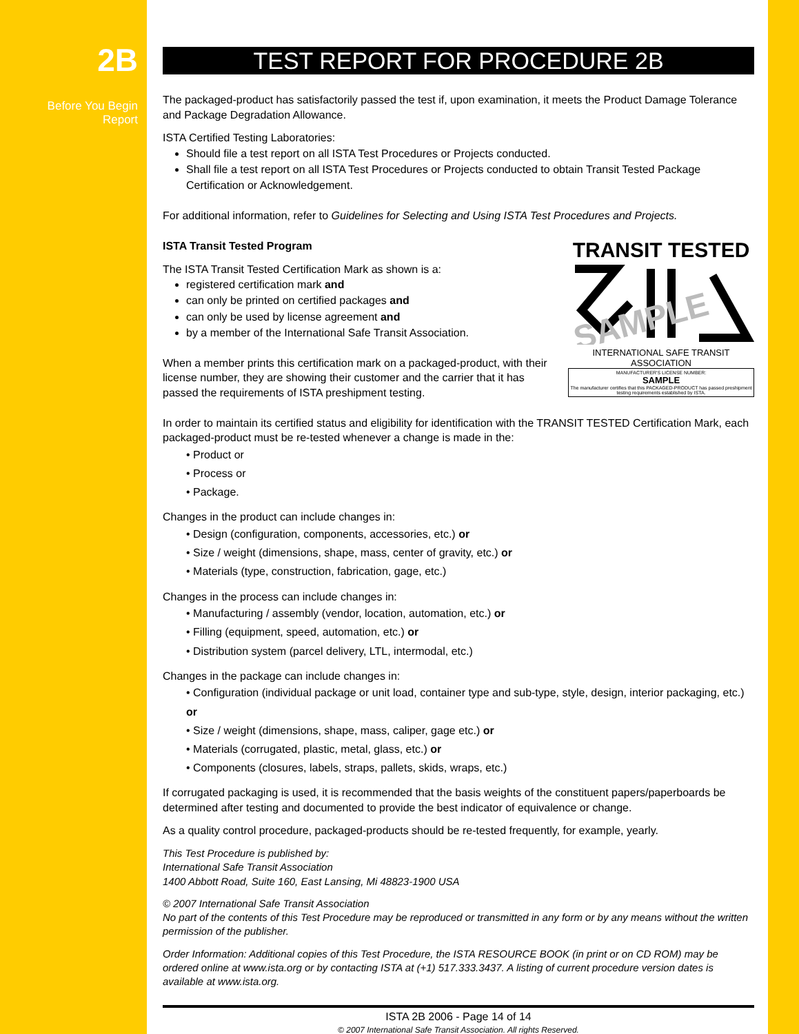2B
Before You Begin
Report
TEST REPORT FOR PROCEDURE 2B
The packaged-product has satisfactorily passed the test if, upon examination, it meets the Product Damage Tolerance and Package Degradation Allowance.
ISTA Certified Testing Laboratories:
Should file a test report on all ISTA Test Procedures or Projects conducted.
Shall file a test report on all ISTA Test Procedures or Projects conducted to obtain Transit Tested Package Certification or Acknowledgement.
For additional information, refer to Guidelines for Selecting and Using ISTA Test Procedures and Projects.
TRANSIT TESTED
SAMPLE
INTERNATIONAL SAFE TRANSIT ASSOCIATION
MANUFACTURER'S LICENSE NUMBER:
SAMPLE
The manufacturer certifies that this PACKAGED-PRODUCT has passed preshipment testing requirements established by ISTA.
ISTA Transit Tested Program
The ISTA Transit Tested Certification Mark as shown is a:
registered certification mark and
can only be printed on certified packages and
can only be used by license agreement and
by a member of the International Safe Transit Association.
When a member prints this certification mark on a packaged-product, with their license number, they are showing their customer and the carrier that it has passed the requirements of ISTA preshipment testing.
In order to maintain its certified status and eligibility for identification with the TRANSIT TESTED Certification Mark, each packaged-product must be re-tested whenever a change is made in the:
• Product or
• Process or
• Package.
Changes in the product can include changes in:
• Design (configuration, components, accessories, etc.) or
• Size / weight (dimensions, shape, mass, center of gravity, etc.) or
• Materials (type, construction, fabrication, gage, etc.)
Changes in the process can include changes in:
• Manufacturing / assembly (vendor, location, automation, etc.) or
• Filling (equipment, speed, automation, etc.) or
• Distribution system (parcel delivery, LTL, intermodal, etc.)
Changes in the package can include changes in:
• Configuration (individual package or unit load, container type and sub-type, style, design, interior packaging, etc.) or
• Size / weight (dimensions, shape, mass, caliper, gage etc.) or
• Materials (corrugated, plastic, metal, glass, etc.) or
• Components (closures, labels, straps, pallets, skids, wraps, etc.)
If corrugated packaging is used, it is recommended that the basis weights of the constituent papers/paperboards be determined after testing and documented to provide the best indicator of equivalence or change.
As a quality control procedure, packaged-products should be re-tested frequently, for example, yearly.
This Test Procedure is published by:
International Safe Transit Association
1400 Abbott Road, Suite 160, East Lansing, Mi 48823-1900 USA
© 2007 International Safe Transit Association
No part of the contents of this Test Procedure may be reproduced or transmitted in any form or by any means without the written permission of the publisher.
Order Information: Additional copies of this Test Procedure, the ISTA RESOURCE BOOK (in print or on CD ROM) may be ordered online at www.ista.org or by contacting ISTA at (+1) 517.333.3437. A listing of current procedure version dates is available at www.ista.org.
ISTA 2B 2006 - Page 14 of 14
© 2007 International Safe Transit Association. All rights Reserved.